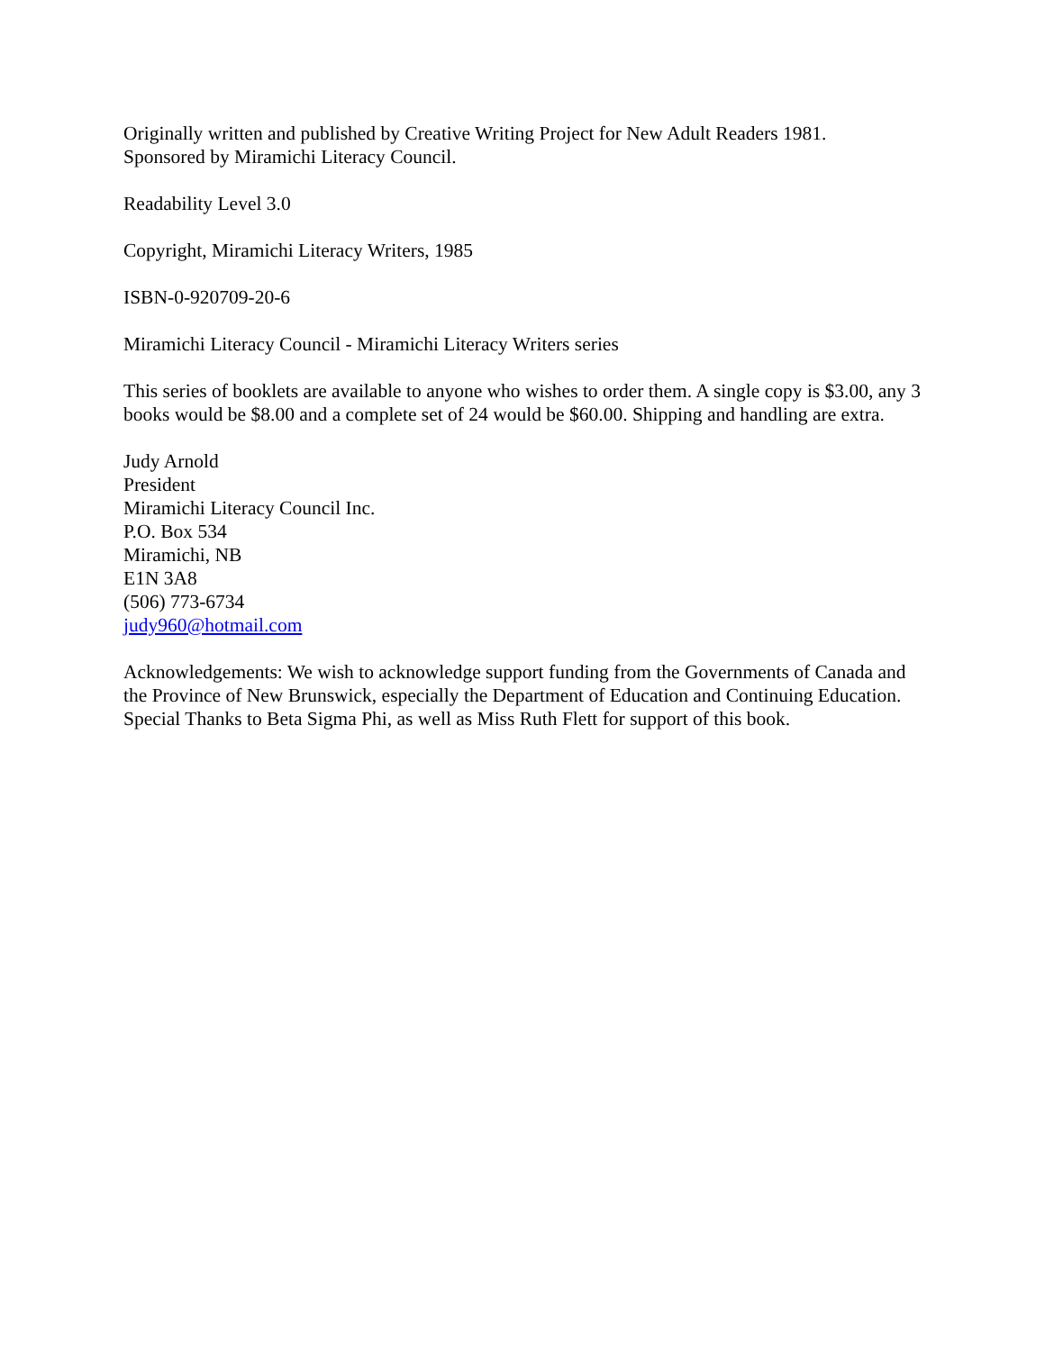Originally written and published by Creative Writing Project for New Adult Readers 1981.
Sponsored by Miramichi Literacy Council.
Readability Level 3.0
Copyright, Miramichi Literacy Writers, 1985
ISBN-0-920709-20-6
Miramichi Literacy Council - Miramichi Literacy Writers series
This series of booklets are available to anyone who wishes to order them. A single copy is $3.00, any 3 books would be $8.00 and a complete set of 24 would be $60.00. Shipping and handling are extra.
Judy Arnold
President
Miramichi Literacy Council Inc.
P.O. Box 534
Miramichi, NB
E1N 3A8
(506) 773-6734
judy960@hotmail.com
Acknowledgements: We wish to acknowledge support funding from the Governments of Canada and the Province of New Brunswick, especially the Department of Education and Continuing Education. Special Thanks to Beta Sigma Phi, as well as Miss Ruth Flett for support of this book.